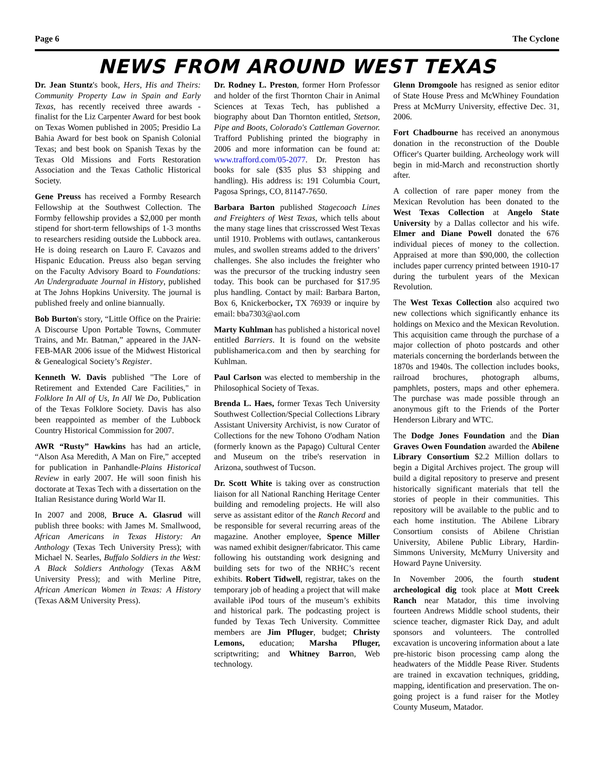Page 6 The Cyclone
NEWS FROM AROUND WEST TEXAS
Dr. Jean Stuntz's book, Hers, His and Theirs: Community Property Law in Spain and Early Texas, has recently received three awards - finalist for the Liz Carpenter Award for best book on Texas Women published in 2005; Presidio La Bahia Award for best book on Spanish Colonial Texas; and best book on Spanish Texas by the Texas Old Missions and Forts Restoration Association and the Texas Catholic Historical Society.
Gene Preuss has received a Formby Research Fellowship at the Southwest Collection. The Formby fellowship provides a $2,000 per month stipend for short-term fellowships of 1-3 months to researchers residing outside the Lubbock area. He is doing research on Lauro F. Cavazos and Hispanic Education. Preuss also began serving on the Faculty Advisory Board to Foundations: An Undergraduate Journal in History, published at The Johns Hopkins University. The journal is published freely and online biannually.
Bob Burton's story, “Little Office on the Prairie: A Discourse Upon Portable Towns, Commuter Trains, and Mr. Batman,” appeared in the JAN-FEB-MAR 2006 issue of the Midwest Historical & Genealogical Society’s Register.
Kenneth W. Davis published "The Lore of Retirement and Extended Care Facilities," in Folklore In All of Us, In All We Do, Publication of the Texas Folklore Society. Davis has also been reappointed as member of the Lubbock Country Historical Commission for 2007.
AWR “Rusty” Hawkins has had an article, “Alson Asa Meredith, A Man on Fire,” accepted for publication in Panhandle-Plains Historical Review in early 2007. He will soon finish his doctorate at Texas Tech with a dissertation on the Italian Resistance during World War II.
In 2007 and 2008, Bruce A. Glasrud will publish three books: with James M. Smallwood, African Americans in Texas History: An Anthology (Texas Tech University Press); with Michael N. Searles, Buffalo Soldiers in the West: A Black Soldiers Anthology (Texas A&M University Press); and with Merline Pitre, African American Women in Texas: A History (Texas A&M University Press).
Dr. Rodney L. Preston, former Horn Professor and holder of the first Thornton Chair in Animal Sciences at Texas Tech, has published a biography about Dan Thornton entitled, Stetson, Pipe and Boots, Colorado's Cattleman Governor. Trafford Publishing printed the biography in 2006 and more information can be found at: www.trafford.com/05-2077. Dr. Preston has books for sale ($35 plus $3 shipping and handling). His address is: 191 Columbia Court, Pagosa Springs, CO, 81147-7650.
Barbara Barton published Stagecoach Lines and Freighters of West Texas, which tells about the many stage lines that crisscrossed West Texas until 1910. Problems with outlaws, cantankerous mules, and swollen streams added to the drivers’ challenges. She also includes the freighter who was the precursor of the trucking industry seen today. This book can be purchased for $17.95 plus handling. Contact by mail: Barbara Barton, Box 6, Knickerbocker, TX 76939 or inquire by email: bba7303@aol.com
Marty Kuhlman has published a historical novel entitled Barriers. It is found on the website publishamerica.com and then by searching for Kuhlman.
Paul Carlson was elected to membership in the Philosophical Society of Texas.
Brenda L. Haes, former Texas Tech University Southwest Collection/Special Collections Library Assistant University Archivist, is now Curator of Collections for the new Tohono O'odham Nation (formerly known as the Papago) Cultural Center and Museum on the tribe's reservation in Arizona, southwest of Tucson.
Dr. Scott White is taking over as construction liaison for all National Ranching Heritage Center building and remodeling projects. He will also serve as assistant editor of the Ranch Record and be responsible for several recurring areas of the magazine. Another employee, Spence Miller was named exhibit designer/fabricator. This came following his outstanding work designing and building sets for two of the NRHC’s recent exhibits. Robert Tidwell, registrar, takes on the temporary job of heading a project that will make available iPod tours of the museum’s exhibits and historical park. The podcasting project is funded by Texas Tech University. Committee members are Jim Pfluger, budget; Christy Lemons, education; Marsha Pfluger, scriptwriting; and Whitney Barron, Web technology.
Glenn Dromgoole has resigned as senior editor of State House Press and McWhiney Foundation Press at McMurry University, effective Dec. 31, 2006.
Fort Chadbourne has received an anonymous donation in the reconstruction of the Double Officer's Quarter building. Archeology work will begin in mid-March and reconstruction shortly after.
A collection of rare paper money from the Mexican Revolution has been donated to the West Texas Collection at Angelo State University by a Dallas collector and his wife. Elmer and Diane Powell donated the 676 individual pieces of money to the collection. Appraised at more than $90,000, the collection includes paper currency printed between 1910-17 during the turbulent years of the Mexican Revolution.
The West Texas Collection also acquired two new collections which significantly enhance its holdings on Mexico and the Mexican Revolution. This acquisition came through the purchase of a major collection of photo postcards and other materials concerning the borderlands between the 1870s and 1940s. The collection includes books, railroad brochures, photograph albums, pamphlets, posters, maps and other ephemera. The purchase was made possible through an anonymous gift to the Friends of the Porter Henderson Library and WTC.
The Dodge Jones Foundation and the Dian Graves Owen Foundation awarded the Abilene Library Consortium $2.2 Million dollars to begin a Digital Archives project. The group will build a digital repository to preserve and present historically significant materials that tell the stories of people in their communities. This repository will be available to the public and to each home institution. The Abilene Library Consortium consists of Abilene Christian University, Abilene Public Library, Hardin-Simmons University, McMurry University and Howard Payne University.
In November 2006, the fourth student archeological dig took place at Mott Creek Ranch near Matador, this time involving fourteen Andrews Middle school students, their science teacher, digmaster Rick Day, and adult sponsors and volunteers. The controlled excavation is uncovering information about a late pre-historic bison processing camp along the headwaters of the Middle Pease River. Students are trained in excavation techniques, gridding, mapping, identification and preservation. The on-going project is a fund raiser for the Motley County Museum, Matador.